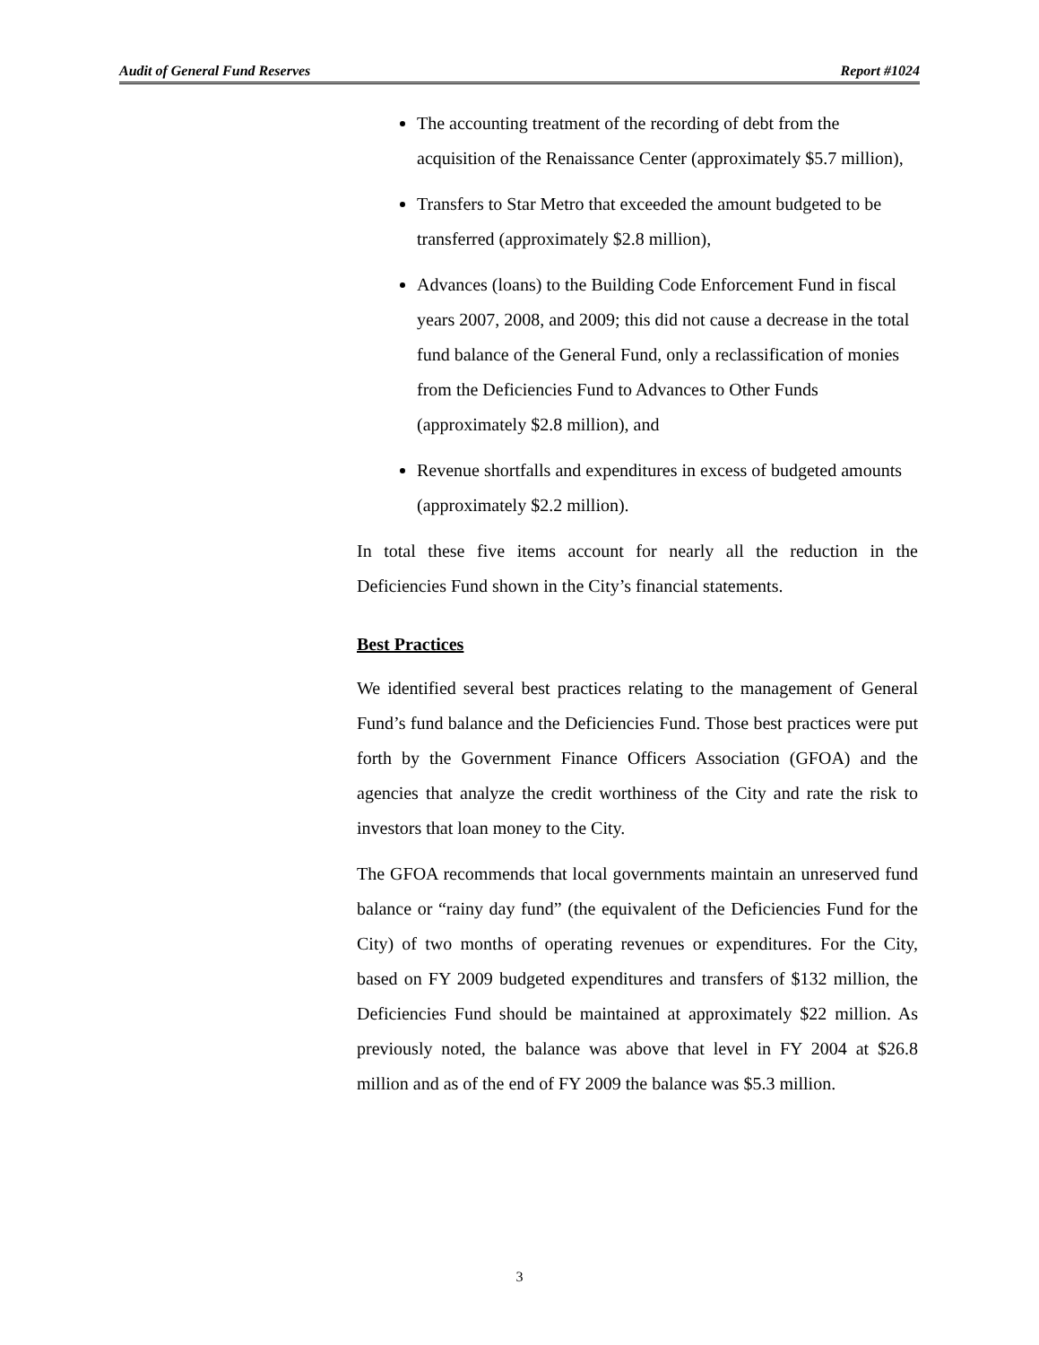Audit of General Fund Reserves Report #1024
The accounting treatment of the recording of debt from the acquisition of the Renaissance Center (approximately $5.7 million),
Transfers to Star Metro that exceeded the amount budgeted to be transferred (approximately $2.8 million),
Advances (loans) to the Building Code Enforcement Fund in fiscal years 2007, 2008, and 2009; this did not cause a decrease in the total fund balance of the General Fund, only a reclassification of monies from the Deficiencies Fund to Advances to Other Funds (approximately $2.8 million), and
Revenue shortfalls and expenditures in excess of budgeted amounts (approximately $2.2 million).
In total these five items account for nearly all the reduction in the Deficiencies Fund shown in the City’s financial statements.
Best Practices
We identified several best practices relating to the management of General Fund’s fund balance and the Deficiencies Fund. Those best practices were put forth by the Government Finance Officers Association (GFOA) and the agencies that analyze the credit worthiness of the City and rate the risk to investors that loan money to the City.
The GFOA recommends that local governments maintain an unreserved fund balance or “rainy day fund” (the equivalent of the Deficiencies Fund for the City) of two months of operating revenues or expenditures. For the City, based on FY 2009 budgeted expenditures and transfers of $132 million, the Deficiencies Fund should be maintained at approximately $22 million. As previously noted, the balance was above that level in FY 2004 at $26.8 million and as of the end of FY 2009 the balance was $5.3 million.
3